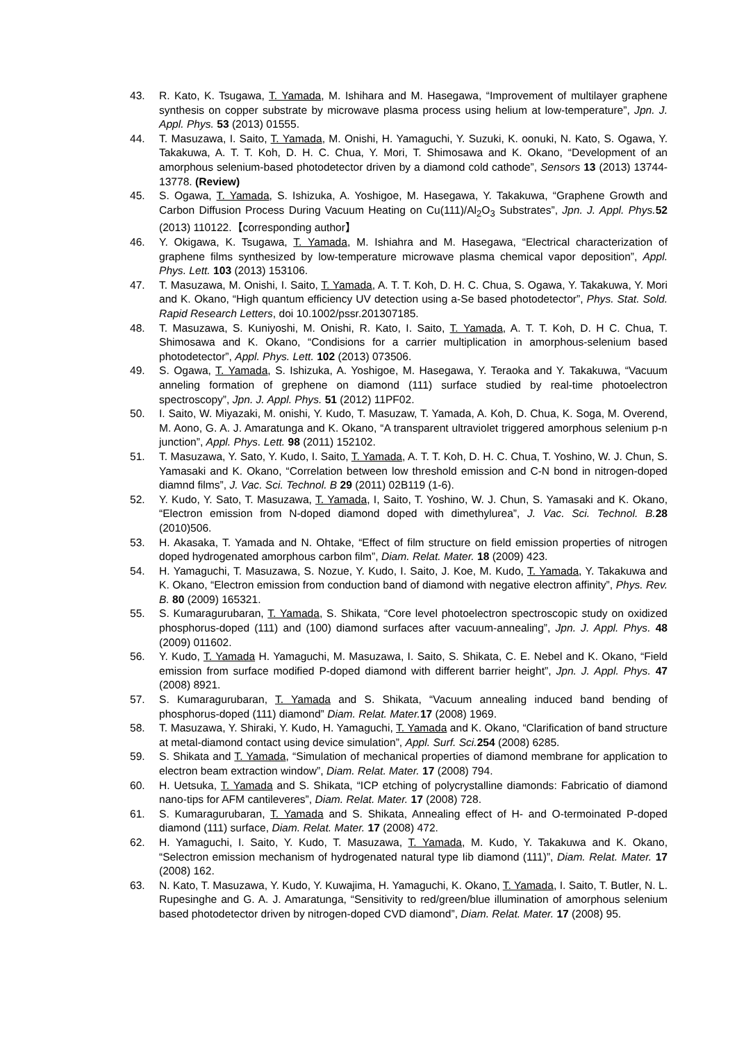43. R. Kato, K. Tsugawa, T. Yamada, M. Ishihara and M. Hasegawa, “Improvement of multilayer graphene synthesis on copper substrate by microwave plasma process using helium at low-temperature”, Jpn. J. Appl. Phys. 53 (2013) 01555.
44. T. Masuzawa, I. Saito, T. Yamada, M. Onishi, H. Yamaguchi, Y. Suzuki, K. oonuki, N. Kato, S. Ogawa, Y. Takakuwa, A. T. T. Koh, D. H. C. Chua, Y. Mori, T. Shimosawa and K. Okano, “Development of an amorphous selenium-based photodetector driven by a diamond cold cathode”, Sensors 13 (2013) 13744-13778. (Review)
45. S. Ogawa, T. Yamada, S. Ishizuka, A. Yoshigoe, M. Hasegawa, Y. Takakuwa, “Graphene Growth and Carbon Diffusion Process During Vacuum Heating on Cu(111)/Al<sub>2</sub>O<sub>3</sub> Substrates”, Jpn. J. Appl. Phys. 52 (2013) 110122.【corresponding author】
46. Y. Okigawa, K. Tsugawa, T. Yamada, M. Ishiahra and M. Hasegawa, “Electrical characterization of graphene films synthesized by low-temperature microwave plasma chemical vapor deposition”, Appl. Phys. Lett. 103 (2013) 153106.
47. T. Masuzawa, M. Onishi, I. Saito, T. Yamada, A. T. T. Koh, D. H. C. Chua, S. Ogawa, Y. Takakuwa, Y. Mori and K. Okano, “High quantum efficiency UV detection using a-Se based photodetector”, Phys. Stat. Sold. Rapid Research Letters, doi 10.1002/pssr.201307185.
48. T. Masuzawa, S. Kuniyoshi, M. Onishi, R. Kato, I. Saito, T. Yamada, A. T. T. Koh, D. H C. Chua, T. Shimosawa and K. Okano, “Condisions for a carrier multiplication in amorphous-selenium based photodetector”, Appl. Phys. Lett. 102 (2013) 073506.
49. S. Ogawa, T. Yamada, S. Ishizuka, A. Yoshigoe, M. Hasegawa, Y. Teraoka and Y. Takakuwa, “Vacuum anneling formation of grephene on diamond (111) surface studied by real-time photoelectron spectroscopy”, Jpn. J. Appl. Phys. 51 (2012) 11PF02.
50. I. Saito, W. Miyazaki, M. onishi, Y. Kudo, T. Masuzaw, T. Yamada, A. Koh, D. Chua, K. Soga, M. Overend, M. Aono, G. A. J. Amaratunga and K. Okano, “A transparent ultraviolet triggered amorphous selenium p-n junction”, Appl. Phys. Lett. 98 (2011) 152102.
51. T. Masuzawa, Y. Sato, Y. Kudo, I. Saito, T. Yamada, A. T. T. Koh, D. H. C. Chua, T. Yoshino, W. J. Chun, S. Yamasaki and K. Okano, “Correlation between low threshold emission and C-N bond in nitrogen-doped diamnd films”, J. Vac. Sci. Technol. B 29 (2011) 02B119 (1-6).
52. Y. Kudo, Y. Sato, T. Masuzawa, T. Yamada, I, Saito, T. Yoshino, W. J. Chun, S. Yamasaki and K. Okano, “Electron emission from N-doped diamond doped with dimethylurea”, J. Vac. Sci. Technol. B. 28 (2010)506.
53. H. Akasaka, T. Yamada and N. Ohtake, “Effect of film structure on field emission properties of nitrogen doped hydrogenated amorphous carbon film”, Diam. Relat. Mater. 18 (2009) 423.
54. H. Yamaguchi, T. Masuzawa, S. Nozue, Y. Kudo, I. Saito, J. Koe, M. Kudo, T. Yamada, Y. Takakuwa and K. Okano, “Electron emission from conduction band of diamond with negative electron affinity”, Phys. Rev. B. 80 (2009) 165321.
55. S. Kumaragurubaran, T. Yamada, S. Shikata, “Core level photoelectron spectroscopic study on oxidized phosphorus-doped (111) and (100) diamond surfaces after vacuum-annealing”, Jpn. J. Appl. Phys. 48 (2009) 011602.
56. Y. Kudo, T. Yamada H. Yamaguchi, M. Masuzawa, I. Saito, S. Shikata, C. E. Nebel and K. Okano, “Field emission from surface modified P-doped diamond with different barrier height”, Jpn. J. Appl. Phys. 47 (2008) 8921.
57. S. Kumaragurubaran, T. Yamada and S. Shikata, “Vacuum annealing induced band bending of phosphorus-doped (111) diamond” Diam. Relat. Mater. 17 (2008) 1969.
58. T. Masuzawa, Y. Shiraki, Y. Kudo, H. Yamaguchi, T. Yamada and K. Okano, “Clarification of band structure at metal-diamond contact using device simulation”, Appl. Surf. Sci. 254 (2008) 6285.
59. S. Shikata and T. Yamada, “Simulation of mechanical properties of diamond membrane for application to electron beam extraction window”, Diam. Relat. Mater. 17 (2008) 794.
60. H. Uetsuka, T. Yamada and S. Shikata, “ICP etching of polycrystalline diamonds: Fabricatio of diamond nano-tips for AFM cantileveres”, Diam. Relat. Mater. 17 (2008) 728.
61. S. Kumaragurubaran, T. Yamada and S. Shikata, Annealing effect of H- and O-termoinated P-doped diamond (111) surface, Diam. Relat. Mater. 17 (2008) 472.
62. H. Yamaguchi, I. Saito, Y. Kudo, T. Masuzawa, T. Yamada, M. Kudo, Y. Takakuwa and K. Okano, “Selectron emission mechanism of hydrogenated natural type Iib diamond (111)”, Diam. Relat. Mater. 17 (2008) 162.
63. N. Kato, T. Masuzawa, Y. Kudo, Y. Kuwajima, H. Yamaguchi, K. Okano, T. Yamada, I. Saito, T. Butler, N. L. Rupesinghe and G. A. J. Amaratunga, “Sensitivity to red/green/blue illumination of amorphous selenium based photodetector driven by nitrogen-doped CVD diamond”, Diam. Relat. Mater. 17 (2008) 95.